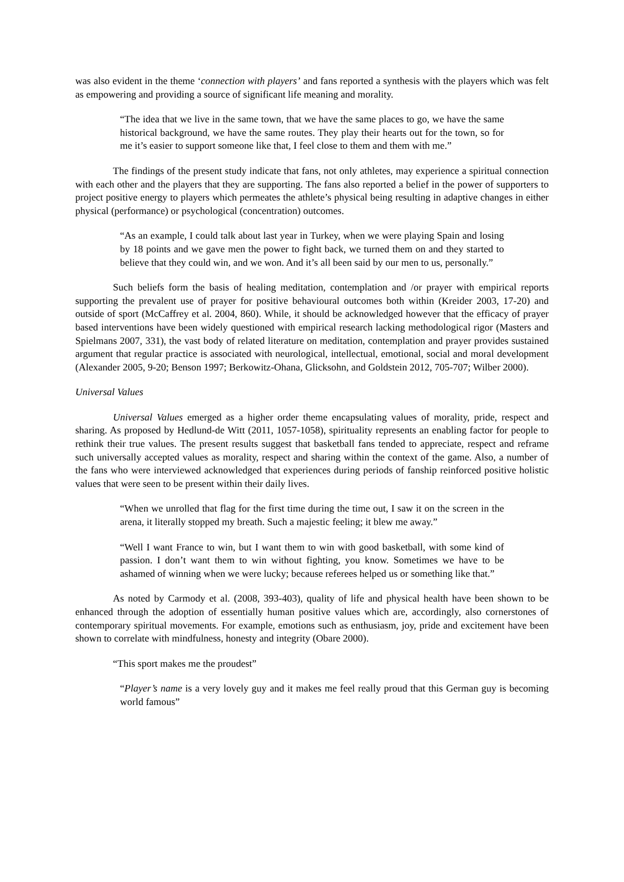was also evident in the theme ‘connection with players’ and fans reported a synthesis with the players which was felt as empowering and providing a source of significant life meaning and morality.
“The idea that we live in the same town, that we have the same places to go, we have the same historical background, we have the same routes. They play their hearts out for the town, so for me it’s easier to support someone like that, I feel close to them and them with me.”
The findings of the present study indicate that fans, not only athletes, may experience a spiritual connection with each other and the players that they are supporting. The fans also reported a belief in the power of supporters to project positive energy to players which permeates the athlete’s physical being resulting in adaptive changes in either physical (performance) or psychological (concentration) outcomes.
“As an example, I could talk about last year in Turkey, when we were playing Spain and losing by 18 points and we gave men the power to fight back, we turned them on and they started to believe that they could win, and we won. And it’s all been said by our men to us, personally.”
Such beliefs form the basis of healing meditation, contemplation and /or prayer with empirical reports supporting the prevalent use of prayer for positive behavioural outcomes both within (Kreider 2003, 17-20) and outside of sport (McCaffrey et al. 2004, 860). While, it should be acknowledged however that the efficacy of prayer based interventions have been widely questioned with empirical research lacking methodological rigor (Masters and Spielmans 2007, 331), the vast body of related literature on meditation, contemplation and prayer provides sustained argument that regular practice is associated with neurological, intellectual, emotional, social and moral development (Alexander 2005, 9-20; Benson 1997; Berkowitz-Ohana, Glicksohn, and Goldstein 2012, 705-707; Wilber 2000).
Universal Values
Universal Values emerged as a higher order theme encapsulating values of morality, pride, respect and sharing. As proposed by Hedlund-de Witt (2011, 1057-1058), spirituality represents an enabling factor for people to rethink their true values. The present results suggest that basketball fans tended to appreciate, respect and reframe such universally accepted values as morality, respect and sharing within the context of the game. Also, a number of the fans who were interviewed acknowledged that experiences during periods of fanship reinforced positive holistic values that were seen to be present within their daily lives.
“When we unrolled that flag for the first time during the time out, I saw it on the screen in the arena, it literally stopped my breath. Such a majestic feeling; it blew me away.”
“Well I want France to win, but I want them to win with good basketball, with some kind of passion. I don’t want them to win without fighting, you know. Sometimes we have to be ashamed of winning when we were lucky; because referees helped us or something like that.”
As noted by Carmody et al. (2008, 393-403), quality of life and physical health have been shown to be enhanced through the adoption of essentially human positive values which are, accordingly, also cornerstones of contemporary spiritual movements. For example, emotions such as enthusiasm, joy, pride and excitement have been shown to correlate with mindfulness, honesty and integrity (Obare 2000).
“This sport makes me the proudest”
“Player’s name is a very lovely guy and it makes me feel really proud that this German guy is becoming world famous”